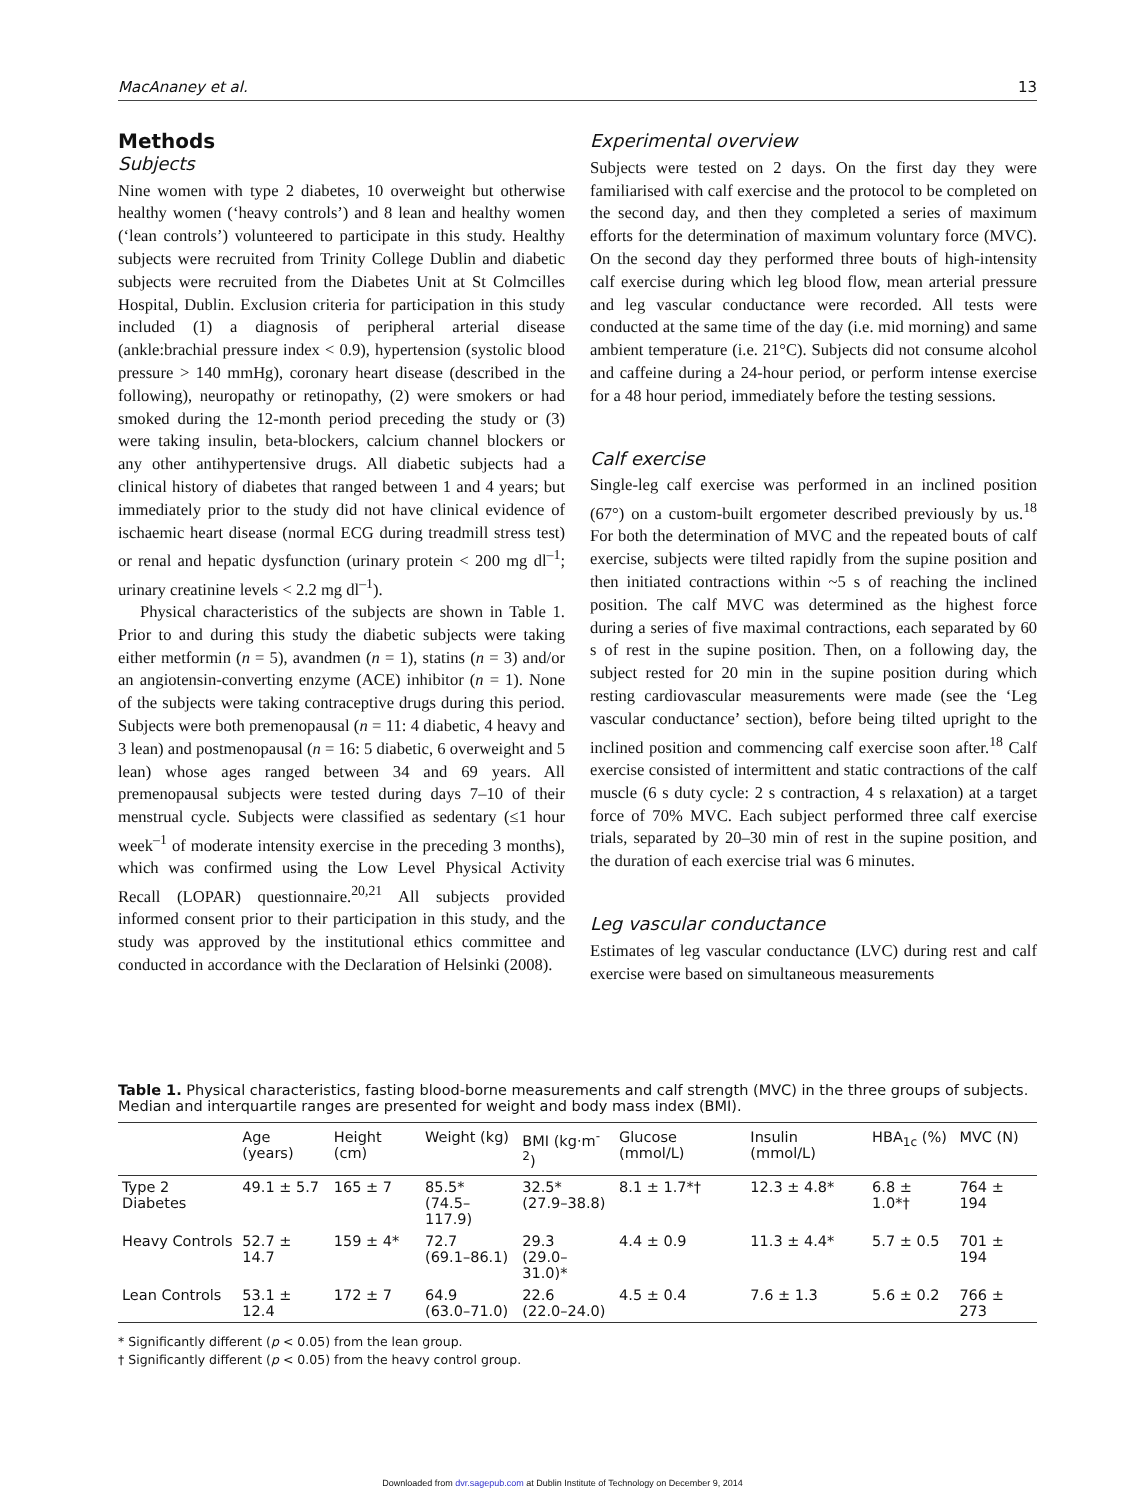MacAnaney et al. 13
Methods
Subjects
Nine women with type 2 diabetes, 10 overweight but otherwise healthy women (‘heavy controls’) and 8 lean and healthy women (‘lean controls’) volunteered to participate in this study. Healthy subjects were recruited from Trinity College Dublin and diabetic subjects were recruited from the Diabetes Unit at St Colmcilles Hospital, Dublin. Exclusion criteria for participation in this study included (1) a diagnosis of peripheral arterial disease (ankle:brachial pressure index < 0.9), hypertension (systolic blood pressure > 140 mmHg), coronary heart disease (described in the following), neuropathy or retinopathy, (2) were smokers or had smoked during the 12-month period preceding the study or (3) were taking insulin, beta-blockers, calcium channel blockers or any other antihypertensive drugs. All diabetic subjects had a clinical history of diabetes that ranged between 1 and 4 years; but immediately prior to the study did not have clinical evidence of ischaemic heart disease (normal ECG during treadmill stress test) or renal and hepatic dysfunction (urinary protein < 200 mg dl<sup>–1</sup>; urinary creatinine levels < 2.2 mg dl<sup>–1</sup>).
Physical characteristics of the subjects are shown in Table 1. Prior to and during this study the diabetic subjects were taking either metformin (n = 5), avandmen (n = 1), statins (n = 3) and/or an angiotensin-converting enzyme (ACE) inhibitor (n = 1). None of the subjects were taking contraceptive drugs during this period. Subjects were both premenopausal (n = 11: 4 diabetic, 4 heavy and 3 lean) and postmenopausal (n = 16: 5 diabetic, 6 overweight and 5 lean) whose ages ranged between 34 and 69 years. All premenopausal subjects were tested during days 7–10 of their menstrual cycle. Subjects were classified as sedentary (≤1 hour week<sup>–1</sup> of moderate intensity exercise in the preceding 3 months), which was confirmed using the Low Level Physical Activity Recall (LOPAR) questionnaire.<sup>20,21</sup> All subjects provided informed consent prior to their participation in this study, and the study was approved by the institutional ethics committee and conducted in accordance with the Declaration of Helsinki (2008).
Experimental overview
Subjects were tested on 2 days. On the first day they were familiarised with calf exercise and the protocol to be completed on the second day, and then they completed a series of maximum efforts for the determination of maximum voluntary force (MVC). On the second day they performed three bouts of high-intensity calf exercise during which leg blood flow, mean arterial pressure and leg vascular conductance were recorded. All tests were conducted at the same time of the day (i.e. mid morning) and same ambient temperature (i.e. 21°C). Subjects did not consume alcohol and caffeine during a 24-hour period, or perform intense exercise for a 48 hour period, immediately before the testing sessions.
Calf exercise
Single-leg calf exercise was performed in an inclined position (67°) on a custom-built ergometer described previously by us.<sup>18</sup> For both the determination of MVC and the repeated bouts of calf exercise, subjects were tilted rapidly from the supine position and then initiated contractions within ~5 s of reaching the inclined position. The calf MVC was determined as the highest force during a series of five maximal contractions, each separated by 60 s of rest in the supine position. Then, on a following day, the subject rested for 20 min in the supine position during which resting cardiovascular measurements were made (see the ‘Leg vascular conductance’ section), before being tilted upright to the inclined position and commencing calf exercise soon after.<sup>18</sup> Calf exercise consisted of intermittent and static contractions of the calf muscle (6 s duty cycle: 2 s contraction, 4 s relaxation) at a target force of 70% MVC. Each subject performed three calf exercise trials, separated by 20–30 min of rest in the supine position, and the duration of each exercise trial was 6 minutes.
Leg vascular conductance
Estimates of leg vascular conductance (LVC) during rest and calf exercise were based on simultaneous measurements
Table 1. Physical characteristics, fasting blood-borne measurements and calf strength (MVC) in the three groups of subjects. Median and interquartile ranges are presented for weight and body mass index (BMI).
| | Age (years) | Height (cm) | Weight (kg) | BMI (kg·m<sup>-2</sup>) | Glucose (mmol/L) | Insulin (mmol/L) | HBA<sub>1c</sub> (%) | MVC (N) |
| --- | --- | --- | --- | --- | --- | --- | --- | --- |
| Type 2 Diabetes | 49.1 ± 5.7 | 165 ± 7 | 85.5* (74.5–117.9) | 32.5* (27.9–38.8) | 8.1 ± 1.7*† | 12.3 ± 4.8* | 6.8 ± 1.0*† | 764 ± 194 |
| Heavy Controls | 52.7 ± 14.7 | 159 ± 4* | 72.7 (69.1–86.1) | 29.3 (29.0–31.0)* | 4.4 ± 0.9 | 11.3 ± 4.4* | 5.7 ± 0.5 | 701 ± 194 |
| Lean Controls | 53.1 ± 12.4 | 172 ± 7 | 64.9 (63.0–71.0) | 22.6 (22.0–24.0) | 4.5 ± 0.4 | 7.6 ± 1.3 | 5.6 ± 0.2 | 766 ± 273 |
* Significantly different (p < 0.05) from the lean group.
† Significantly different (p < 0.05) from the heavy control group.
Downloaded from dvr.sagepub.com at Dublin Institute of Technology on December 9, 2014